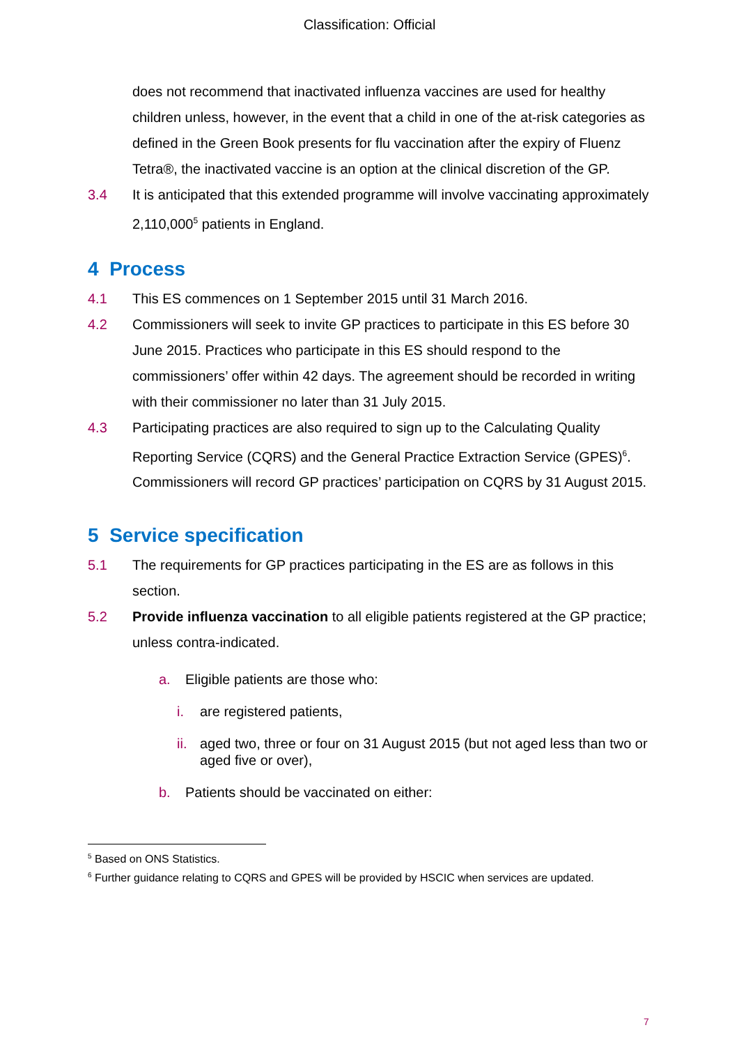Classification: Official
does not recommend that inactivated influenza vaccines are used for healthy children unless, however, in the event that a child in one of the at-risk categories as defined in the Green Book presents for flu vaccination after the expiry of Fluenz Tetra®, the inactivated vaccine is an option at the clinical discretion of the GP.
3.4 It is anticipated that this extended programme will involve vaccinating approximately 2,110,000<sup>5</sup> patients in England.
4 Process
4.1 This ES commences on 1 September 2015 until 31 March 2016.
4.2 Commissioners will seek to invite GP practices to participate in this ES before 30 June 2015. Practices who participate in this ES should respond to the commissioners’ offer within 42 days. The agreement should be recorded in writing with their commissioner no later than 31 July 2015.
4.3 Participating practices are also required to sign up to the Calculating Quality Reporting Service (CQRS) and the General Practice Extraction Service (GPES)<sup>6</sup>. Commissioners will record GP practices’ participation on CQRS by 31 August 2015.
5 Service specification
5.1 The requirements for GP practices participating in the ES are as follows in this section.
5.2 Provide influenza vaccination to all eligible patients registered at the GP practice; unless contra-indicated.
a. Eligible patients are those who:
i. are registered patients,
ii. aged two, three or four on 31 August 2015 (but not aged less than two or aged five or over),
b. Patients should be vaccinated on either:
<sup>5</sup> Based on ONS Statistics.
<sup>6</sup> Further guidance relating to CQRS and GPES will be provided by HSCIC when services are updated.
7